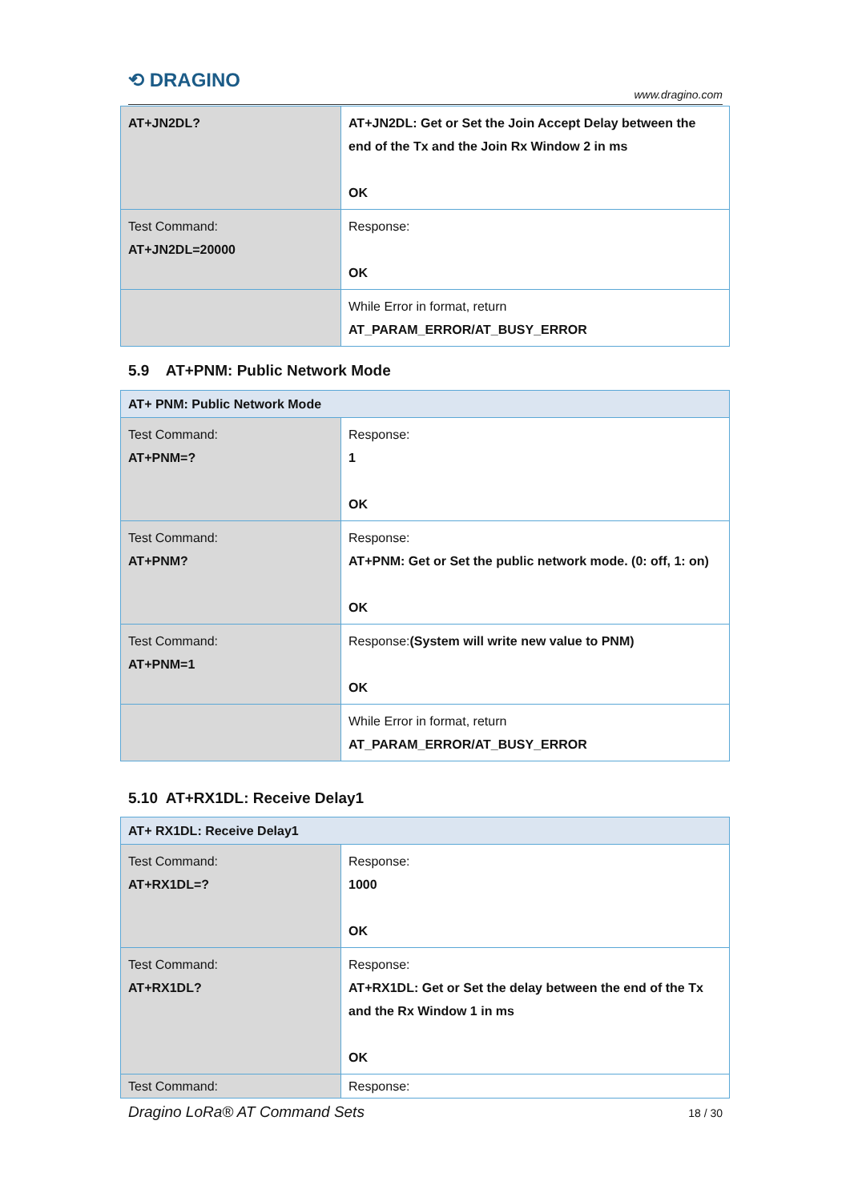⟲ DRAGINO www.dragino.com
| AT+JN2DL? | AT+JN2DL: Get or Set the Join Accept Delay between the end of the Tx and the Join Rx Window 2 in ms OK |
| Test Command: AT+JN2DL=20000 | Response: OK |
| | While Error in format, return AT_PARAM_ERROR/AT_BUSY_ERROR |
5.9 AT+PNM: Public Network Mode
| AT+ PNM: Public Network Mode | |
| --- | --- |
| Test Command: AT+PNM=? | Response: 1 OK |
| Test Command: AT+PNM? | Response: AT+PNM: Get or Set the public network mode. (0: off, 1: on) OK |
| Test Command: AT+PNM=1 | Response: (System will write new value to PNM) OK |
| | While Error in format, return AT_PARAM_ERROR/AT_BUSY_ERROR |
5.10 AT+RX1DL: Receive Delay1
| AT+ RX1DL: Receive Delay1 | |
| --- | --- |
| Test Command: AT+RX1DL=? | Response: 1000 OK |
| Test Command: AT+RX1DL? | Response: AT+RX1DL: Get or Set the delay between the end of the Tx and the Rx Window 1 in ms OK |
| Test Command: | Response: |
Dragino LoRa® AT Command Sets 18 / 30